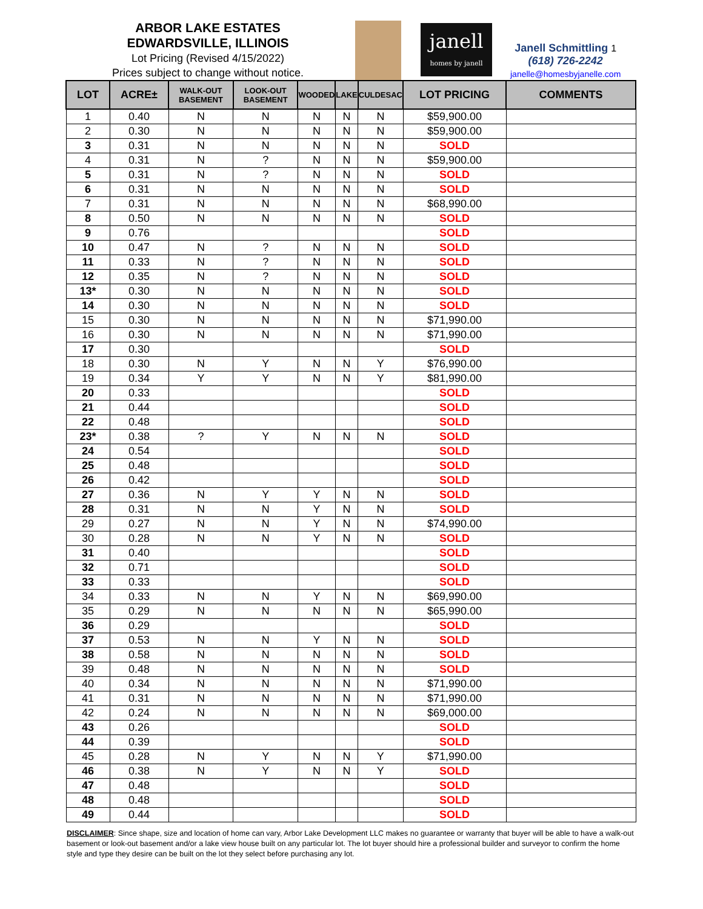ARBOR LAKE ESTATES
EDWARDSVILLE, ILLINOIS
Lot Pricing (Revised 4/15/2022)
Prices subject to change without notice.
janell
homes by janell
Janell Schmittling 1
(618) 726-2242
janelle@homesbyjanelle.com
| LOT | ACRE± | WALK-OUT BASEMENT | LOOK-OUT BASEMENT | WOODED | LAKE | CULDESAC | LOT PRICING | COMMENTS |
| --- | --- | --- | --- | --- | --- | --- | --- | --- |
| 1 | 0.40 | N | N | N | N | N | $59,900.00 | |
| 2 | 0.30 | N | N | N | N | N | $59,900.00 | |
| 3 | 0.31 | N | N | N | N | N | SOLD | |
| 4 | 0.31 | N | ? | N | N | N | $59,900.00 | |
| 5 | 0.31 | N | ? | N | N | N | SOLD | |
| 6 | 0.31 | N | N | N | N | N | SOLD | |
| 7 | 0.31 | N | N | N | N | N | $68,990.00 | |
| 8 | 0.50 | N | N | N | N | N | SOLD | |
| 9 | 0.76 | | | | | | SOLD | |
| 10 | 0.47 | N | ? | N | N | N | SOLD | |
| 11 | 0.33 | N | ? | N | N | N | SOLD | |
| 12 | 0.35 | N | ? | N | N | N | SOLD | |
| 13* | 0.30 | N | N | N | N | N | SOLD | |
| 14 | 0.30 | N | N | N | N | N | SOLD | |
| 15 | 0.30 | N | N | N | N | N | $71,990.00 | |
| 16 | 0.30 | N | N | N | N | N | $71,990.00 | |
| 17 | 0.30 | | | | | | SOLD | |
| 18 | 0.30 | N | Y | N | N | Y | $76,990.00 | |
| 19 | 0.34 | Y | Y | N | N | Y | $81,990.00 | |
| 20 | 0.33 | | | | | | SOLD | |
| 21 | 0.44 | | | | | | SOLD | |
| 22 | 0.48 | | | | | | SOLD | |
| 23* | 0.38 | ? | Y | N | N | N | SOLD | |
| 24 | 0.54 | | | | | | SOLD | |
| 25 | 0.48 | | | | | | SOLD | |
| 26 | 0.42 | | | | | | SOLD | |
| 27 | 0.36 | N | Y | Y | N | N | SOLD | |
| 28 | 0.31 | N | N | Y | N | N | SOLD | |
| 29 | 0.27 | N | N | Y | N | N | $74,990.00 | |
| 30 | 0.28 | N | N | Y | N | N | SOLD | |
| 31 | 0.40 | | | | | | SOLD | |
| 32 | 0.71 | | | | | | SOLD | |
| 33 | 0.33 | | | | | | SOLD | |
| 34 | 0.33 | N | N | Y | N | N | $69,990.00 | |
| 35 | 0.29 | N | N | N | N | N | $65,990.00 | |
| 36 | 0.29 | | | | | | SOLD | |
| 37 | 0.53 | N | N | Y | N | N | SOLD | |
| 38 | 0.58 | N | N | N | N | N | SOLD | |
| 39 | 0.48 | N | N | N | N | N | SOLD | |
| 40 | 0.34 | N | N | N | N | N | $71,990.00 | |
| 41 | 0.31 | N | N | N | N | N | $71,990.00 | |
| 42 | 0.24 | N | N | N | N | N | $69,000.00 | |
| 43 | 0.26 | | | | | | SOLD | |
| 44 | 0.39 | | | | | | SOLD | |
| 45 | 0.28 | N | Y | N | N | Y | $71,990.00 | |
| 46 | 0.38 | N | Y | N | N | Y | SOLD | |
| 47 | 0.48 | | | | | | SOLD | |
| 48 | 0.48 | | | | | | SOLD | |
| 49 | 0.44 | | | | | | SOLD | |
DISCLAIMER: Since shape, size and location of home can vary, Arbor Lake Development LLC makes no guarantee or warranty that buyer will be able to have a walk-out basement or look-out basement and/or a lake view house built on any particular lot. The lot buyer should hire a professional builder and surveyor to confirm the home style and type they desire can be built on the lot they select before purchasing any lot.